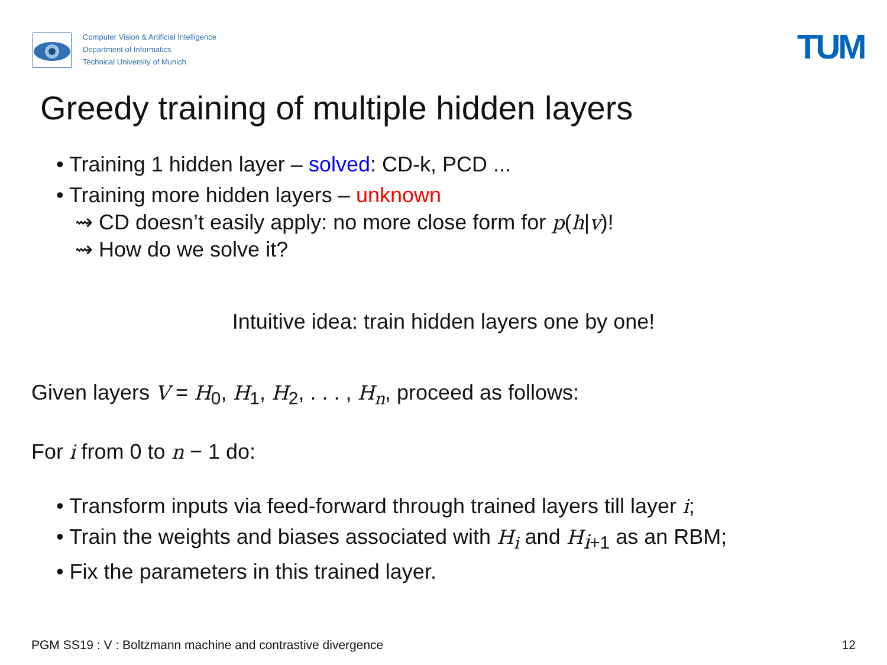Computer Vision & Artificial Intelligence
Department of Informatics
Technical University of Munich
TUM
Greedy training of multiple hidden layers
• Training 1 hidden layer – solved: CD-k, PCD ...
• Training more hidden layers – unknown
⇝ CD doesn’t easily apply: no more close form for p(h|v)!
⇝ How do we solve it?
Intuitive idea: train hidden layers one by one!
Given layers V = H<sub>0</sub>, H<sub>1</sub>, H<sub>2</sub>, . . . , H<sub>n</sub>, proceed as follows:
For i from 0 to n − 1 do:
• Transform inputs via feed-forward through trained layers till layer i;
• Train the weights and biases associated with H<sub>i</sub> and H<sub>i+1</sub> as an RBM;
• Fix the parameters in this trained layer.
PGM SS19 : V : Boltzmann machine and contrastive divergence 12